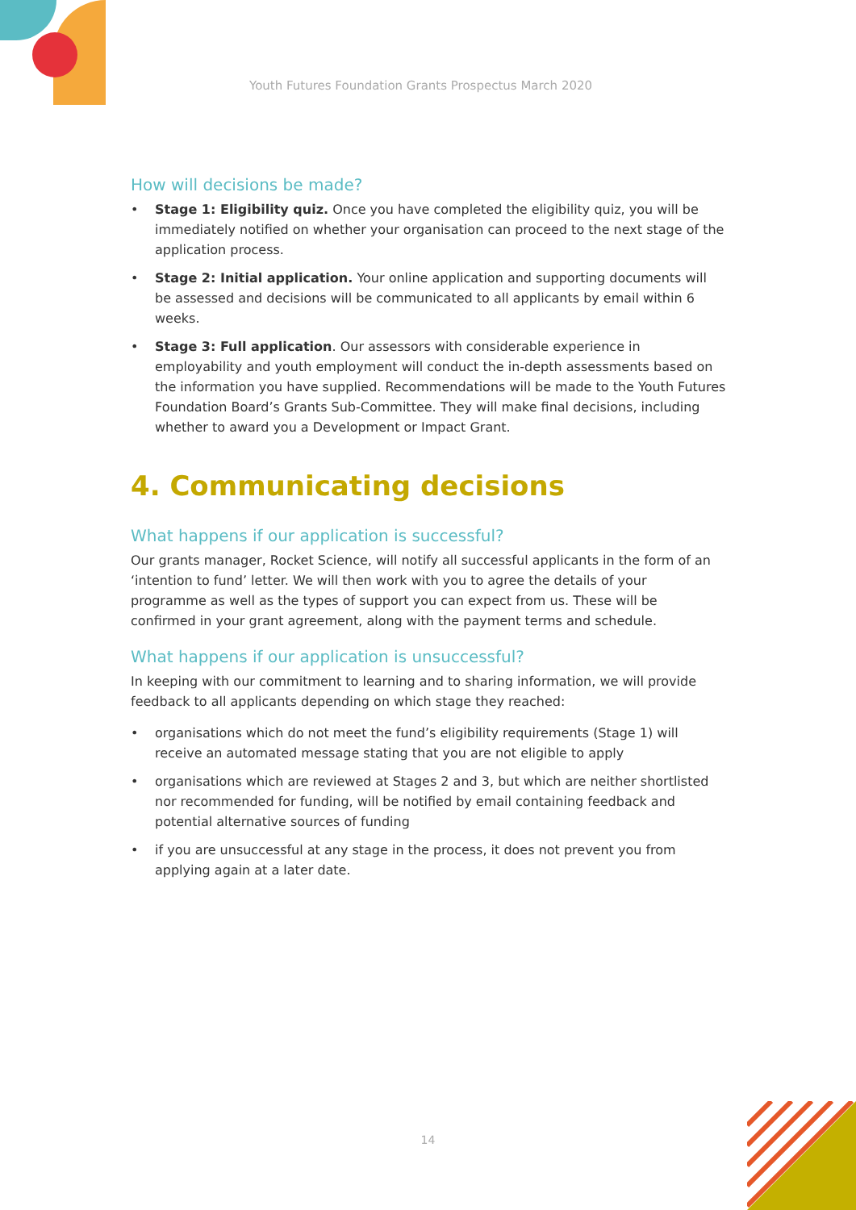Youth Futures Foundation Grants Prospectus March 2020
How will decisions be made?
• Stage 1: Eligibility quiz. Once you have completed the eligibility quiz, you will be immediately notified on whether your organisation can proceed to the next stage of the application process.
• Stage 2: Initial application. Your online application and supporting documents will be assessed and decisions will be communicated to all applicants by email within 6 weeks.
• Stage 3: Full application. Our assessors with considerable experience in employability and youth employment will conduct the in-depth assessments based on the information you have supplied. Recommendations will be made to the Youth Futures Foundation Board’s Grants Sub-Committee. They will make final decisions, including whether to award you a Development or Impact Grant.
4. Communicating decisions
What happens if our application is successful?
Our grants manager, Rocket Science, will notify all successful applicants in the form of an ‘intention to fund’ letter. We will then work with you to agree the details of your programme as well as the types of support you can expect from us. These will be confirmed in your grant agreement, along with the payment terms and schedule.
What happens if our application is unsuccessful?
In keeping with our commitment to learning and to sharing information, we will provide feedback to all applicants depending on which stage they reached:
• organisations which do not meet the fund’s eligibility requirements (Stage 1) will receive an automated message stating that you are not eligible to apply
• organisations which are reviewed at Stages 2 and 3, but which are neither shortlisted nor recommended for funding, will be notified by email containing feedback and potential alternative sources of funding
• if you are unsuccessful at any stage in the process, it does not prevent you from applying again at a later date.
14